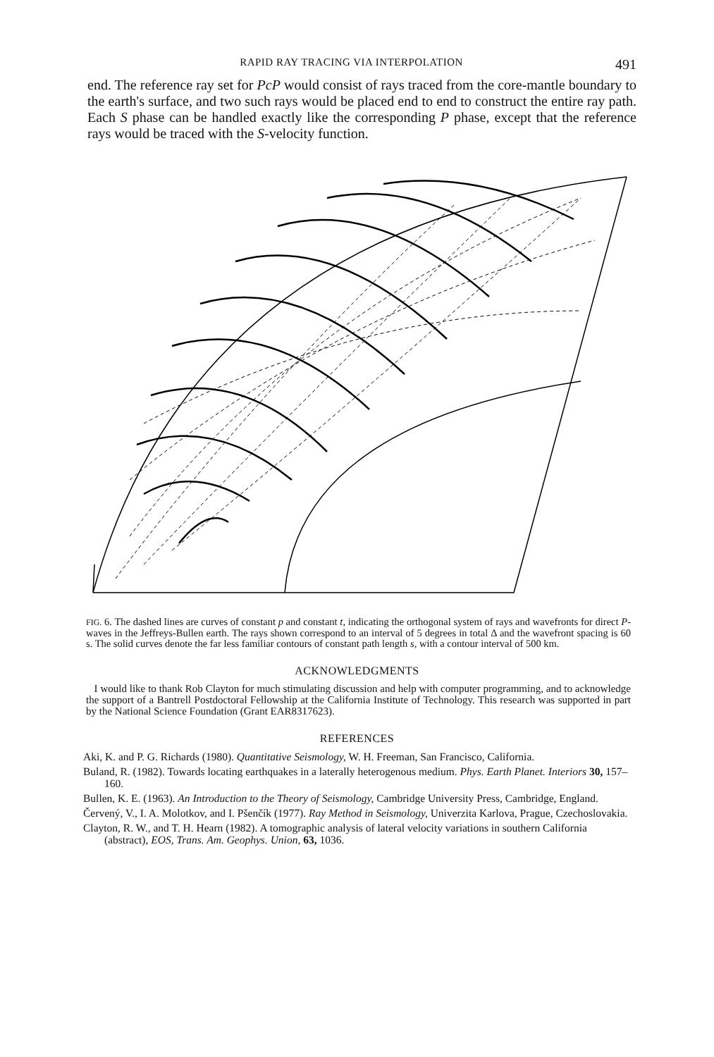RAPID RAY TRACING VIA INTERPOLATION 491
end. The reference ray set for PcP would consist of rays traced from the core-mantle boundary to the earth's surface, and two such rays would be placed end to end to construct the entire ray path. Each S phase can be handled exactly like the corresponding P phase, except that the reference rays would be traced with the S-velocity function.
FIG. 6. The dashed lines are curves of constant p and constant t, indicating the orthogonal system of rays and wavefronts for direct P-waves in the Jeffreys-Bullen earth. The rays shown correspond to an interval of 5 degrees in total Δ and the wavefront spacing is 60 s. The solid curves denote the far less familiar contours of constant path length s, with a contour interval of 500 km.
ACKNOWLEDGMENTS
I would like to thank Rob Clayton for much stimulating discussion and help with computer programming, and to acknowledge the support of a Bantrell Postdoctoral Fellowship at the California Institute of Technology. This research was supported in part by the National Science Foundation (Grant EAR8317623).
REFERENCES
Aki, K. and P. G. Richards (1980). Quantitative Seismology, W. H. Freeman, San Francisco, California.
Buland, R. (1982). Towards locating earthquakes in a laterally heterogenous medium. Phys. Earth Planet. Interiors 30, 157–160.
Bullen, K. E. (1963). An Introduction to the Theory of Seismology, Cambridge University Press, Cambridge, England.
Červený, V., I. A. Molotkov, and I. Pšenčík (1977). Ray Method in Seismology, Univerzita Karlova, Prague, Czechoslovakia.
Clayton, R. W., and T. H. Hearn (1982). A tomographic analysis of lateral velocity variations in southern California (abstract), EOS, Trans. Am. Geophys. Union, 63, 1036.